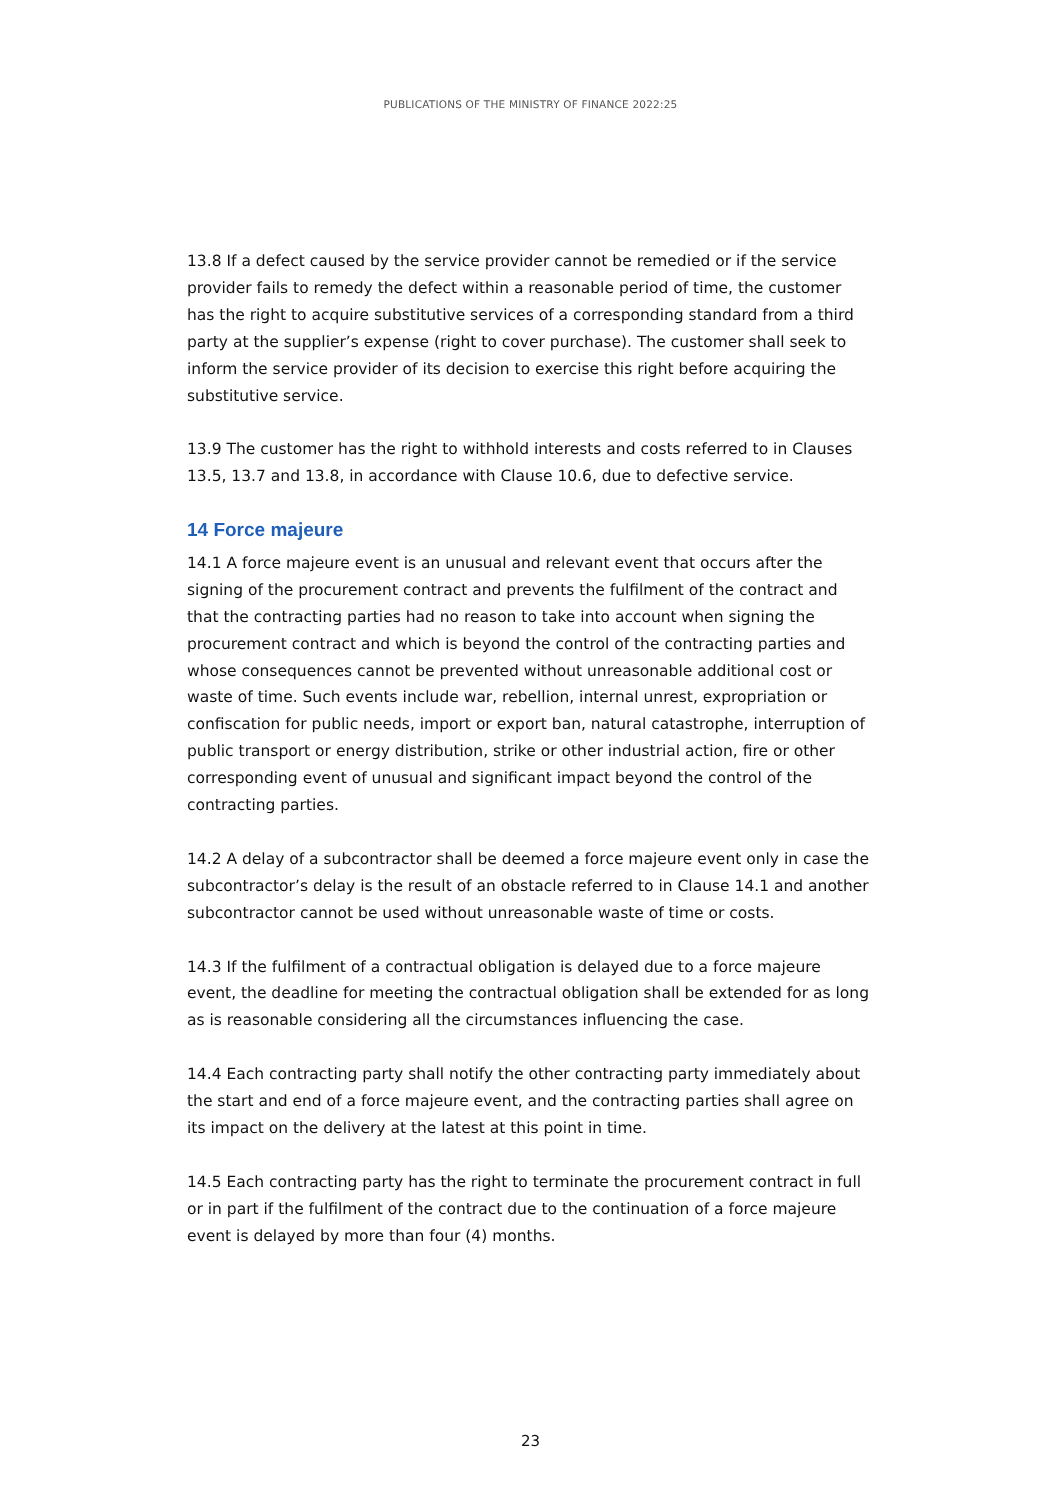PUBLICATIONS OF THE MINISTRY OF FINANCE 2022:25
13.8 If a defect caused by the service provider cannot be remedied or if the service provider fails to remedy the defect within a reasonable period of time, the customer has the right to acquire substitutive services of a corresponding standard from a third party at the supplier’s expense (right to cover purchase). The customer shall seek to inform the service provider of its decision to exercise this right before acquiring the substitutive service.
13.9 The customer has the right to withhold interests and costs referred to in Clauses 13.5, 13.7 and 13.8, in accordance with Clause 10.6, due to defective service.
14 Force majeure
14.1 A force majeure event is an unusual and relevant event that occurs after the signing of the procurement contract and prevents the fulfilment of the contract and that the contracting parties had no reason to take into account when signing the procurement contract and which is beyond the control of the contracting parties and whose consequences cannot be prevented without unreasonable additional cost or waste of time. Such events include war, rebellion, internal unrest, expropriation or confiscation for public needs, import or export ban, natural catastrophe, interruption of public transport or energy distribution, strike or other industrial action, fire or other corresponding event of unusual and significant impact beyond the control of the contracting parties.
14.2 A delay of a subcontractor shall be deemed a force majeure event only in case the subcontractor’s delay is the result of an obstacle referred to in Clause 14.1 and another subcontractor cannot be used without unreasonable waste of time or costs.
14.3 If the fulfilment of a contractual obligation is delayed due to a force majeure event, the deadline for meeting the contractual obligation shall be extended for as long as is reasonable considering all the circumstances influencing the case.
14.4 Each contracting party shall notify the other contracting party immediately about the start and end of a force majeure event, and the contracting parties shall agree on its impact on the delivery at the latest at this point in time.
14.5 Each contracting party has the right to terminate the procurement contract in full or in part if the fulfilment of the contract due to the continuation of a force majeure event is delayed by more than four (4) months.
23